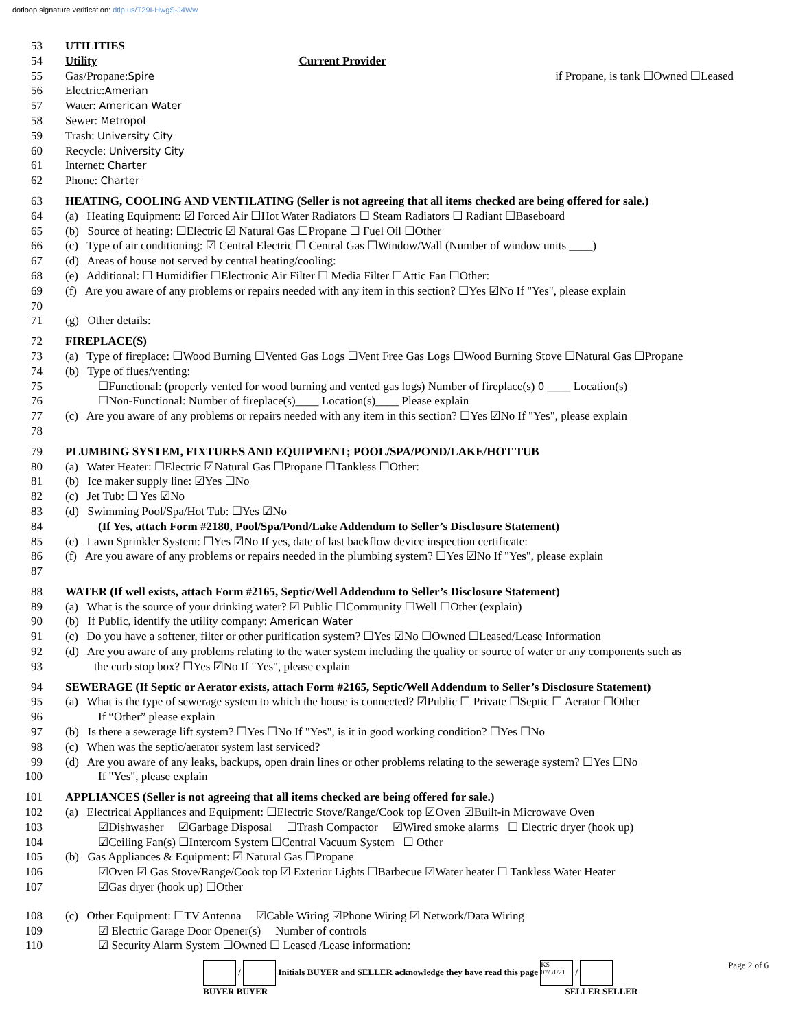dotloop signature verification: dtlp.us/T29I-HwgS-J4Ww
53 UTILITIES
54 Utility Current Provider
55 Gas/Propane:Spire if Propane, is tank ☐Owned ☐Leased
56 Electric:Amerian
57 Water: American Water
58 Sewer: Metropol
59 Trash: University City
60 Recycle: University City
61 Internet: Charter
62 Phone: Charter
63 HEATING, COOLING AND VENTILATING (Seller is not agreeing that all items checked are being offered for sale.)
64 (a) Heating Equipment: ☑ Forced Air ☐Hot Water Radiators ☐ Steam Radiators ☐ Radiant ☐Baseboard
65 (b) Source of heating: ☐Electric ☑ Natural Gas ☐Propane ☐ Fuel Oil ☐Other
66 (c) Type of air conditioning: ☑ Central Electric ☐ Central Gas ☐Window/Wall (Number of window units ____)
67 (d) Areas of house not served by central heating/cooling:
68 (e) Additional: ☐ Humidifier ☐Electronic Air Filter ☐ Media Filter ☐Attic Fan ☐Other:
69 (f) Are you aware of any problems or repairs needed with any item in this section? ☐Yes ☑No If "Yes", please explain
70
71 (g) Other details:
72 FIREPLACE(S)
73 (a) Type of fireplace: ☐Wood Burning ☐Vented Gas Logs ☐Vent Free Gas Logs ☐Wood Burning Stove ☐Natural Gas ☐Propane
74 (b) Type of flues/venting:
75 ☐Functional: (properly vented for wood burning and vented gas logs) Number of fireplace(s) 0 ____ Location(s)
76 ☐Non-Functional: Number of fireplace(s)____ Location(s)____ Please explain
77 (c) Are you aware of any problems or repairs needed with any item in this section? ☐Yes ☑No If "Yes", please explain
78
79 PLUMBING SYSTEM, FIXTURES AND EQUIPMENT; POOL/SPA/POND/LAKE/HOT TUB
80 (a) Water Heater: ☐Electric ☑Natural Gas ☐Propane ☐Tankless ☐Other:
81 (b) Ice maker supply line: ☑Yes ☐No
82 (c) Jet Tub: ☐ Yes ☑No
83 (d) Swimming Pool/Spa/Hot Tub: ☐Yes ☑No
84 (If Yes, attach Form #2180, Pool/Spa/Pond/Lake Addendum to Seller’s Disclosure Statement)
85 (e) Lawn Sprinkler System: ☐Yes ☑No If yes, date of last backflow device inspection certificate:
86 (f) Are you aware of any problems or repairs needed in the plumbing system? ☐Yes ☑No If "Yes", please explain
87
88 WATER (If well exists, attach Form #2165, Septic/Well Addendum to Seller’s Disclosure Statement)
89 (a) What is the source of your drinking water? ☑ Public ☐Community ☐Well ☐Other (explain)
90 (b) If Public, identify the utility company: American Water
91 (c) Do you have a softener, filter or other purification system? ☐Yes ☑No ☐Owned ☐Leased/Lease Information
92 (d) Are you aware of any problems relating to the water system including the quality or source of water or any components such as
93 the curb stop box? ☐Yes ☑No If "Yes", please explain
94 SEWERAGE (If Septic or Aerator exists, attach Form #2165, Septic/Well Addendum to Seller’s Disclosure Statement)
95 (a) What is the type of sewerage system to which the house is connected? ☑Public ☐ Private ☐Septic ☐ Aerator ☐Other
96 If “Other” please explain
97 (b) Is there a sewerage lift system? ☐Yes ☐No If "Yes", is it in good working condition? ☐Yes ☐No
98 (c) When was the septic/aerator system last serviced?
99 (d) Are you aware of any leaks, backups, open drain lines or other problems relating to the sewerage system? ☐Yes ☐No
100 If "Yes", please explain
101 APPLIANCES (Seller is not agreeing that all items checked are being offered for sale.)
102 (a) Electrical Appliances and Equipment: ☐Electric Stove/Range/Cook top ☑Oven ☑Built-in Microwave Oven
103 ☑Dishwasher ☑Garbage Disposal ☐Trash Compactor ☑Wired smoke alarms ☐ Electric dryer (hook up)
104 ☑Ceiling Fan(s) ☐Intercom System ☐Central Vacuum System ☐ Other
105 (b) Gas Appliances & Equipment: ☑ Natural Gas ☐Propane
106 ☑Oven ☑ Gas Stove/Range/Cook top ☑ Exterior Lights ☐Barbecue ☑Water heater ☐ Tankless Water Heater
107 ☑Gas dryer (hook up) ☐Other
108 (c) Other Equipment: ☐TV Antenna ☑Cable Wiring ☑Phone Wiring ☑ Network/Data Wiring
109 ☑ Electric Garage Door Opener(s) Number of controls
110 ☑ Security Alarm System ☐Owned ☐ Leased /Lease information:
/ Initials BUYER and SELLER acknowledge they have read this page KS 07/31/21 /
BUYER BUYER SELLER SELLER
Page 2 of 6